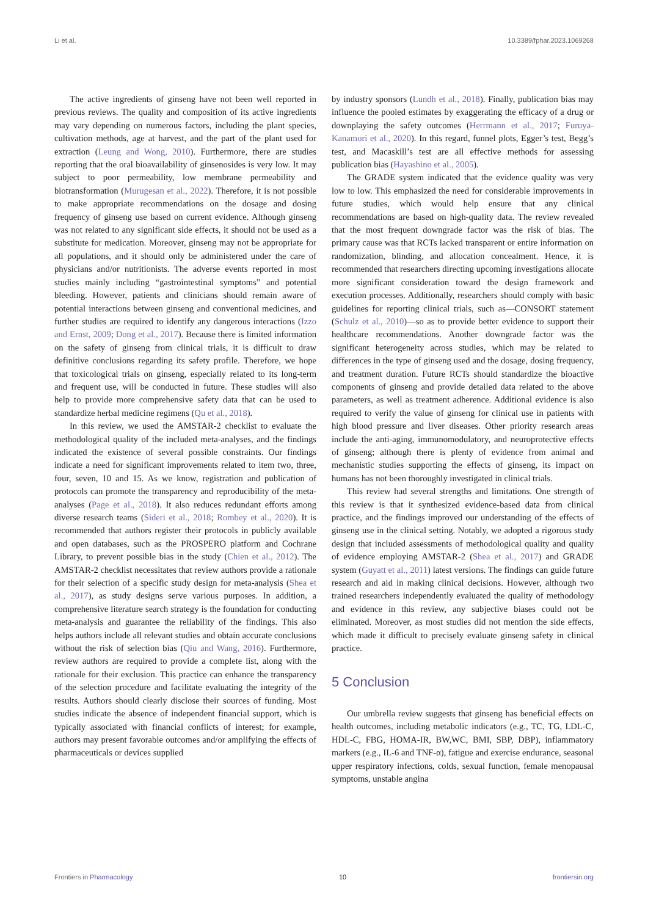Li et al. 10.3389/fphar.2023.1069268
The active ingredients of ginseng have not been well reported in previous reviews. The quality and composition of its active ingredients may vary depending on numerous factors, including the plant species, cultivation methods, age at harvest, and the part of the plant used for extraction (Leung and Wong, 2010). Furthermore, there are studies reporting that the oral bioavailability of ginsenosides is very low. It may subject to poor permeability, low membrane permeability and biotransformation (Murugesan et al., 2022). Therefore, it is not possible to make appropriate recommendations on the dosage and dosing frequency of ginseng use based on current evidence. Although ginseng was not related to any significant side effects, it should not be used as a substitute for medication. Moreover, ginseng may not be appropriate for all populations, and it should only be administered under the care of physicians and/or nutritionists. The adverse events reported in most studies mainly including “gastrointestinal symptoms” and potential bleeding. However, patients and clinicians should remain aware of potential interactions between ginseng and conventional medicines, and further studies are required to identify any dangerous interactions (Izzo and Ernst, 2009; Dong et al., 2017). Because there is limited information on the safety of ginseng from clinical trials, it is difficult to draw definitive conclusions regarding its safety profile. Therefore, we hope that toxicological trials on ginseng, especially related to its long-term and frequent use, will be conducted in future. These studies will also help to provide more comprehensive safety data that can be used to standardize herbal medicine regimens (Qu et al., 2018).
In this review, we used the AMSTAR-2 checklist to evaluate the methodological quality of the included meta-analyses, and the findings indicated the existence of several possible constraints. Our findings indicate a need for significant improvements related to item two, three, four, seven, 10 and 15. As we know, registration and publication of protocols can promote the transparency and reproducibility of the meta-analyses (Page et al., 2018). It also reduces redundant efforts among diverse research teams (Sideri et al., 2018; Rombey et al., 2020). It is recommended that authors register their protocols in publicly available and open databases, such as the PROSPERO platform and Cochrane Library, to prevent possible bias in the study (Chien et al., 2012). The AMSTAR-2 checklist necessitates that review authors provide a rationale for their selection of a specific study design for meta-analysis (Shea et al., 2017), as study designs serve various purposes. In addition, a comprehensive literature search strategy is the foundation for conducting meta-analysis and guarantee the reliability of the findings. This also helps authors include all relevant studies and obtain accurate conclusions without the risk of selection bias (Qiu and Wang, 2016). Furthermore, review authors are required to provide a complete list, along with the rationale for their exclusion. This practice can enhance the transparency of the selection procedure and facilitate evaluating the integrity of the results. Authors should clearly disclose their sources of funding. Most studies indicate the absence of independent financial support, which is typically associated with financial conflicts of interest; for example, authors may present favorable outcomes and/or amplifying the effects of pharmaceuticals or devices supplied
by industry sponsors (Lundh et al., 2018). Finally, publication bias may influence the pooled estimates by exaggerating the efficacy of a drug or downplaying the safety outcomes (Herrmann et al., 2017; Furuya-Kanamori et al., 2020). In this regard, funnel plots, Egger’s test, Begg’s test, and Macaskill’s test are all effective methods for assessing publication bias (Hayashino et al., 2005).
The GRADE system indicated that the evidence quality was very low to low. This emphasized the need for considerable improvements in future studies, which would help ensure that any clinical recommendations are based on high-quality data. The review revealed that the most frequent downgrade factor was the risk of bias. The primary cause was that RCTs lacked transparent or entire information on randomization, blinding, and allocation concealment. Hence, it is recommended that researchers directing upcoming investigations allocate more significant consideration toward the design framework and execution processes. Additionally, researchers should comply with basic guidelines for reporting clinical trials, such as—CONSORT statement (Schulz et al., 2010)—so as to provide better evidence to support their healthcare recommendations. Another downgrade factor was the significant heterogeneity across studies, which may be related to differences in the type of ginseng used and the dosage, dosing frequency, and treatment duration. Future RCTs should standardize the bioactive components of ginseng and provide detailed data related to the above parameters, as well as treatment adherence. Additional evidence is also required to verify the value of ginseng for clinical use in patients with high blood pressure and liver diseases. Other priority research areas include the anti-aging, immunomodulatory, and neuroprotective effects of ginseng; although there is plenty of evidence from animal and mechanistic studies supporting the effects of ginseng, its impact on humans has not been thoroughly investigated in clinical trials.
This review had several strengths and limitations. One strength of this review is that it synthesized evidence-based data from clinical practice, and the findings improved our understanding of the effects of ginseng use in the clinical setting. Notably, we adopted a rigorous study design that included assessments of methodological quality and quality of evidence employing AMSTAR-2 (Shea et al., 2017) and GRADE system (Guyatt et al., 2011) latest versions. The findings can guide future research and aid in making clinical decisions. However, although two trained researchers independently evaluated the quality of methodology and evidence in this review, any subjective biases could not be eliminated. Moreover, as most studies did not mention the side effects, which made it difficult to precisely evaluate ginseng safety in clinical practice.
5 Conclusion
Our umbrella review suggests that ginseng has beneficial effects on health outcomes, including metabolic indicators (e.g., TC, TG, LDL-C, HDL-C, FBG, HOMA-IR, BW,WC, BMI, SBP, DBP), inflammatory markers (e.g., IL-6 and TNF-α), fatigue and exercise endurance, seasonal upper respiratory infections, colds, sexual function, female menopausal symptoms, unstable angina
Frontiers in Pharmacology 10 frontiersin.org